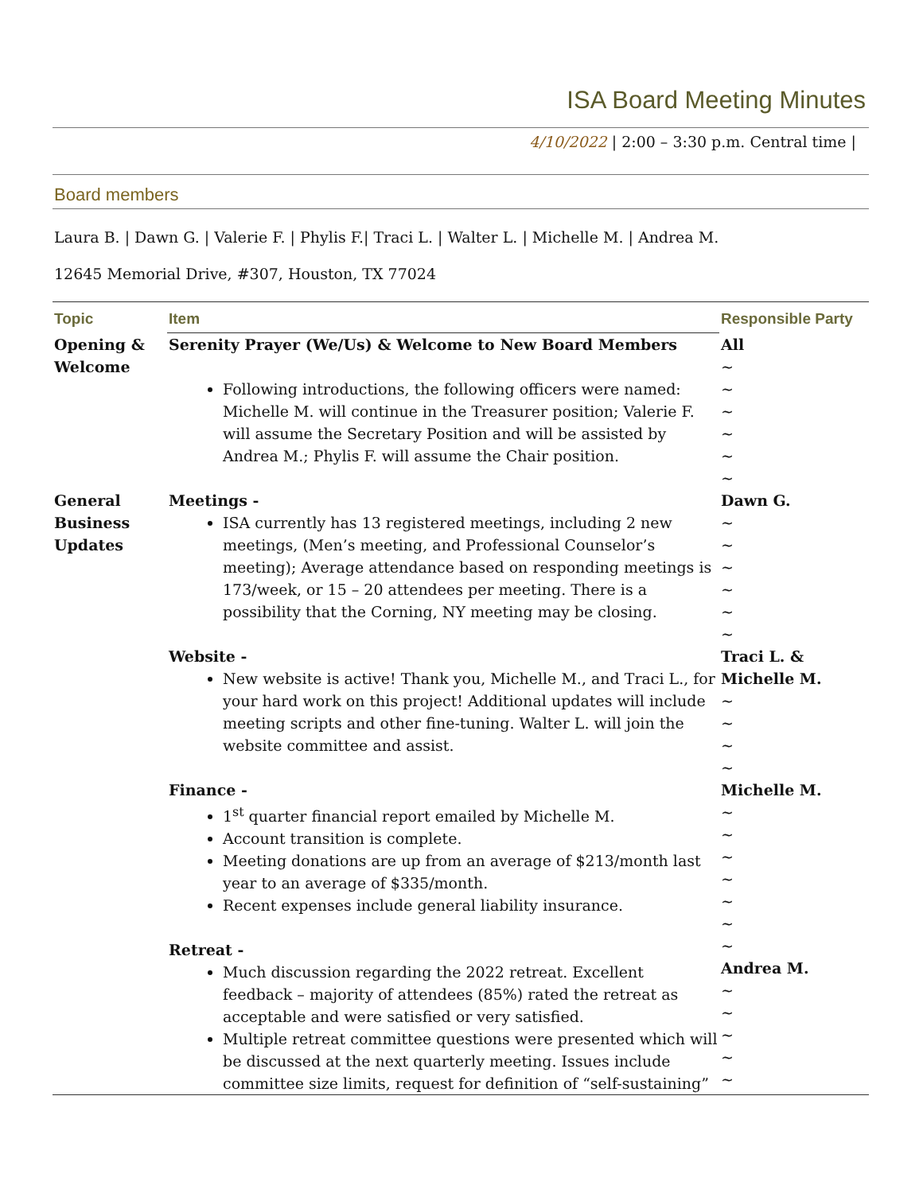ISA Board Meeting Minutes
4/10/2022 | 2:00 – 3:30 p.m. Central time |
Board members
Laura B. | Dawn G. | Valerie F. | Phylis F.| Traci L. | Walter L. | Michelle M. | Andrea M.
12645 Memorial Drive, #307, Houston, TX 77024
| Topic | Item | Responsible Party |
| --- | --- | --- |
| Opening & Welcome | Serenity Prayer (We/Us) & Welcome to New Board Members Following introductions, the following officers were named: Michelle M. will continue in the Treasurer position; Valerie F. will assume the Secretary Position and will be assisted by Andrea M.; Phylis F. will assume the Chair position. | All ~ ~ ~ ~ ~ ~ |
| General Business Updates | Meetings - ISA currently has 13 registered meetings, including 2 new meetings, (Men’s meeting, and Professional Counselor’s meeting); Average attendance based on responding meetings is 173/week, or 15 – 20 attendees per meeting. There is a possibility that the Corning, NY meeting may be closing. Website - New website is active! Thank you, Michelle M., and Traci L., for your hard work on this project! Additional updates will include meeting scripts and other fine-tuning. Walter L. will join the website committee and assist. Finance - 1<sup>st</sup> quarter financial report emailed by Michelle M. Account transition is complete. Meeting donations are up from an average of $213/month last year to an average of $335/month. Recent expenses include general liability insurance. Retreat - Much discussion regarding the 2022 retreat. Excellent feedback – majority of attendees (85%) rated the retreat as acceptable and were satisfied or very satisfied. Multiple retreat committee questions were presented which will be discussed at the next quarterly meeting. Issues include committee size limits, request for definition of “self-sustaining” | Dawn G. ~ ~ ~ ~ ~ ~ Traci L. & Michelle M. ~ ~ ~ ~ Michelle M. ~ ~ ~ ~ ~ ~ ~ Andrea M. ~ ~ ~ ~ ~ |